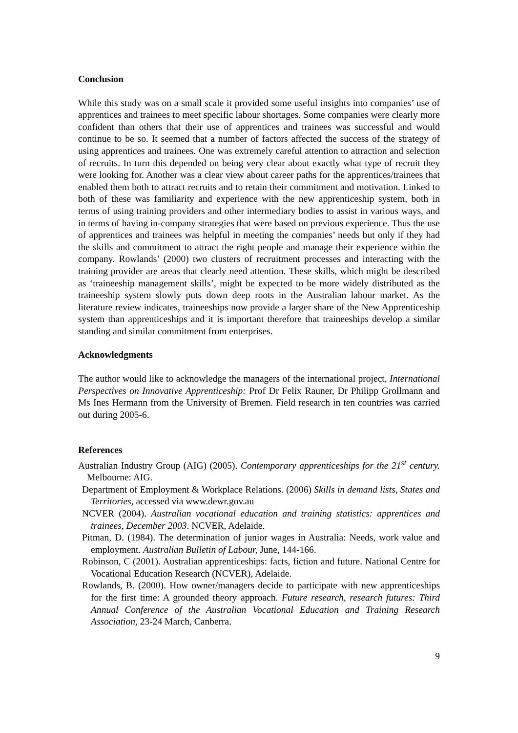Conclusion
While this study was on a small scale it provided some useful insights into companies’ use of apprentices and trainees to meet specific labour shortages. Some companies were clearly more confident than others that their use of apprentices and trainees was successful and would continue to be so. It seemed that a number of factors affected the success of the strategy of using apprentices and trainees. One was extremely careful attention to attraction and selection of recruits. In turn this depended on being very clear about exactly what type of recruit they were looking for. Another was a clear view about career paths for the apprentices/trainees that enabled them both to attract recruits and to retain their commitment and motivation. Linked to both of these was familiarity and experience with the new apprenticeship system, both in terms of using training providers and other intermediary bodies to assist in various ways, and in terms of having in-company strategies that were based on previous experience. Thus the use of apprentices and trainees was helpful in meeting the companies’ needs but only if they had the skills and commitment to attract the right people and manage their experience within the company. Rowlands’ (2000) two clusters of recruitment processes and interacting with the training provider are areas that clearly need attention. These skills, which might be described as ‘traineeship management skills’, might be expected to be more widely distributed as the traineeship system slowly puts down deep roots in the Australian labour market. As the literature review indicates, traineeships now provide a larger share of the New Apprenticeship system than apprenticeships and it is important therefore that traineeships develop a similar standing and similar commitment from enterprises.
Acknowledgments
The author would like to acknowledge the managers of the international project, International Perspectives on Innovative Apprenticeship: Prof Dr Felix Rauner, Dr Philipp Grollmann and Ms Ines Hermann from the University of Bremen. Field research in ten countries was carried out during 2005-6.
References
Australian Industry Group (AIG) (2005). Contemporary apprenticeships for the 21<sup>st</sup> century. Melbourne: AIG.
Department of Employment & Workplace Relations. (2006) Skills in demand lists, States and Territories, accessed via www.dewr.gov.au
NCVER (2004). Australian vocational education and training statistics: apprentices and trainees, December 2003. NCVER, Adelaide.
Pitman, D. (1984). The determination of junior wages in Australia: Needs, work value and employment. Australian Bulletin of Labour, June, 144-166.
Robinson, C (2001). Australian apprenticeships: facts, fiction and future. National Centre for Vocational Education Research (NCVER), Adelaide.
Rowlands, B. (2000). How owner/managers decide to participate with new apprenticeships for the first time: A grounded theory approach. Future research, research futures: Third Annual Conference of the Australian Vocational Education and Training Research Association, 23-24 March, Canberra.
9